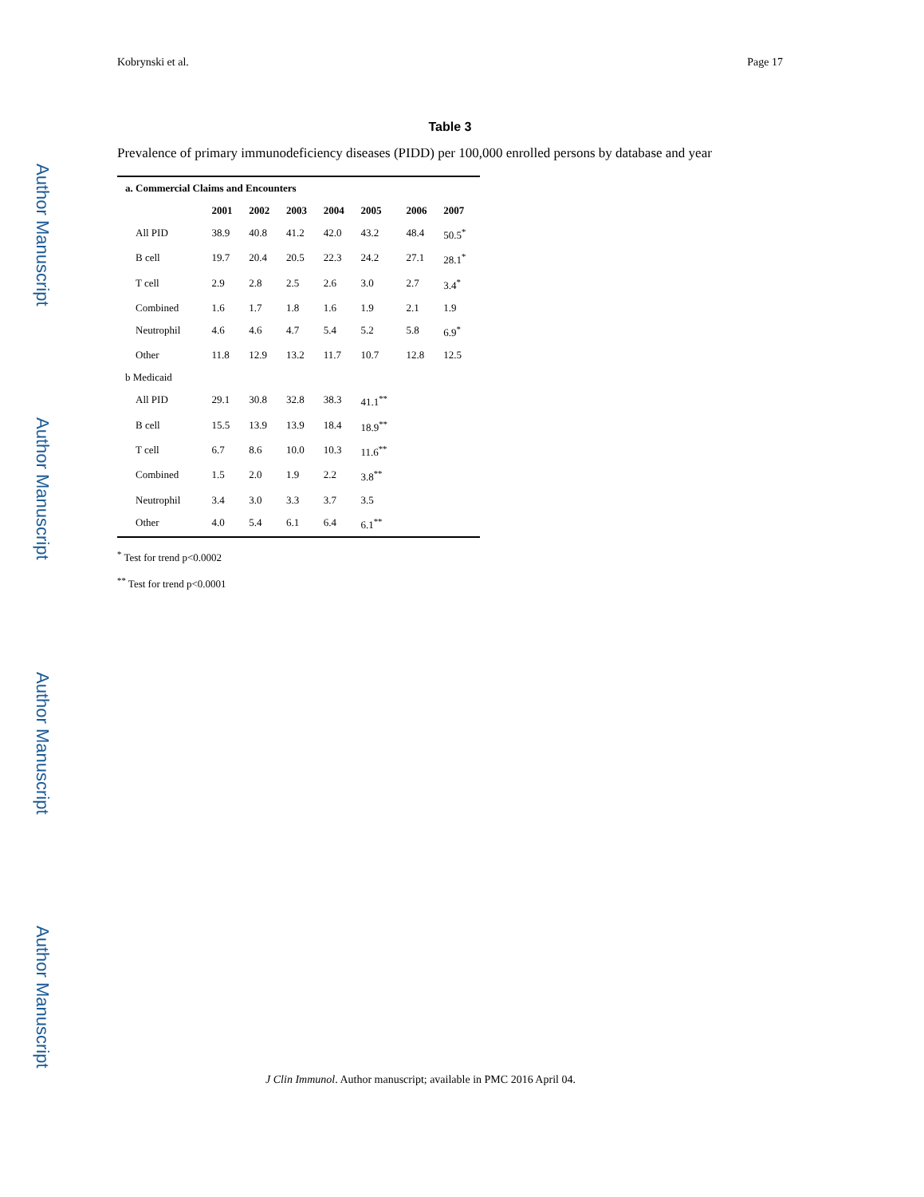Author Manuscript
Author Manuscript
Author Manuscript
Author Manuscript
Kobrynski et al. Page 17
Table 3
Prevalence of primary immunodeficiency diseases (PIDD) per 100,000 enrolled persons by database and year
| a. Commercial Claims and Encounters | | | | | | | |
| --- | --- | --- | --- | --- | --- | --- | --- |
| | 2001 | 2002 | 2003 | 2004 | 2005 | 2006 | 2007 |
| All PID | 38.9 | 40.8 | 41.2 | 42.0 | 43.2 | 48.4 | 50.5<sup>*</sup> |
| B cell | 19.7 | 20.4 | 20.5 | 22.3 | 24.2 | 27.1 | 28.1<sup>*</sup> |
| T cell | 2.9 | 2.8 | 2.5 | 2.6 | 3.0 | 2.7 | 3.4<sup>*</sup> |
| Combined | 1.6 | 1.7 | 1.8 | 1.6 | 1.9 | 2.1 | 1.9 |
| Neutrophil | 4.6 | 4.6 | 4.7 | 5.4 | 5.2 | 5.8 | 6.9<sup>*</sup> |
| Other | 11.8 | 12.9 | 13.2 | 11.7 | 10.7 | 12.8 | 12.5 |
| b Medicaid | | | | | | | |
| All PID | 29.1 | 30.8 | 32.8 | 38.3 | 41.1<sup>**</sup> | | |
| B cell | 15.5 | 13.9 | 13.9 | 18.4 | 18.9<sup>**</sup> | | |
| T cell | 6.7 | 8.6 | 10.0 | 10.3 | 11.6<sup>**</sup> | | |
| Combined | 1.5 | 2.0 | 1.9 | 2.2 | 3.8<sup>**</sup> | | |
| Neutrophil | 3.4 | 3.0 | 3.3 | 3.7 | 3.5 | | |
| Other | 4.0 | 5.4 | 6.1 | 6.4 | 6.1<sup>**</sup> | | |
<sup>*</sup> Test for trend p<0.0002
<sup>**</sup> Test for trend p<0.0001
J Clin Immunol. Author manuscript; available in PMC 2016 April 04.